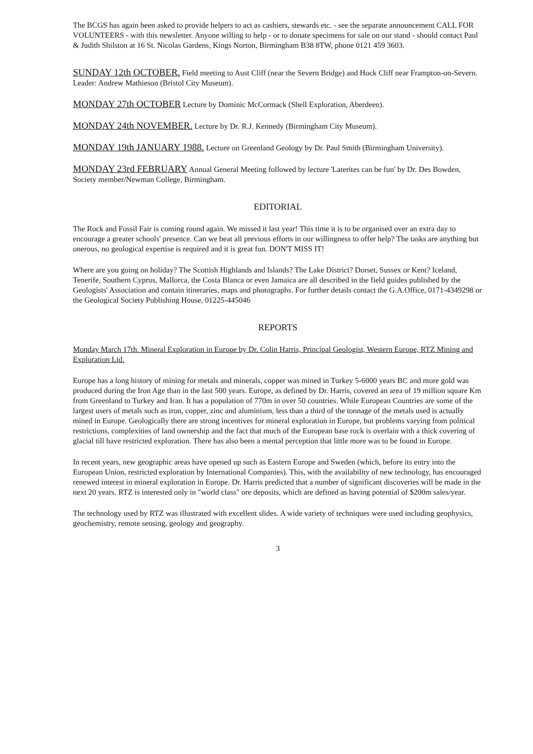The BCGS has again been asked to provide helpers to act as cashiers, stewards etc. - see the separate announcement CALL FOR VOLUNTEERS - with this newsletter. Anyone willing to help - or to donate specimens for sale on our stand - should contact Paul & Judith Shilston at 16 St. Nicolas Gardens, Kings Norton, Birmingham B38 8TW, phone 0121 459 3603.
SUNDAY 12th OCTOBER. Field meeting to Aust Cliff (near the Severn Bridge) and Hock Cliff near Frampton-on-Severn. Leader: Andrew Mathieson (Bristol City Museum).
MONDAY 27th OCTOBER Lecture by Dominic McCormack (Shell Exploration, Aberdeen).
MONDAY 24th NOVEMBER. Lecture by Dr. R.J. Kennedy (Birmingham City Museum).
MONDAY 19th JANUARY 1988. Lecture on Greenland Geology by Dr. Paul Smith (Birmingham University).
MONDAY 23rd FEBRUARY Annual General Meeting followed by lecture 'Laterites can be fun' by Dr. Des Bowden, Society member/Newman College, Birmingham.
EDITORIAL
The Rock and Fossil Fair is coming round again. We missed it last year! This time it is to be organised over an extra day to encourage a greater schools' presence. Can we beat all previous efforts in our willingness to offer help? The tasks are anything but onerous, no geological expertise is required and it is great fun. DON'T MISS IT!
Where are you going on holiday? The Scottish Highlands and Islands? The Lake District? Dorset, Sussex or Kent? Iceland, Tenerife, Southern Cyprus, Mallorca, the Costa Blanca or even Jamaica are all described in the field guides published by the Geologists' Association and contain itineraries, maps and photographs. For further details contact the G.A.Office, 0171-4349298 or the Geological Society Publishing House, 01225-445046
REPORTS
Monday March 17th. Mineral Exploration in Europe by Dr. Colin Harris, Principal Geologist, Western Europe, RTZ Mining and Exploration Ltd.
Europe has a long history of mining for metals and minerals, copper was mined in Turkey 5-6000 years BC and more gold was produced during the Iron Age than in the last 500 years. Europe, as defined by Dr. Harris, covered an area of 19 million square Km from Greenland to Turkey and Iran. It has a population of 770m in over 50 countries. While European Countries are some of the largest users of metals such as iron, copper, zinc and aluminium, less than a third of the tonnage of the metals used is actually mined in Europe. Geologically there are strong incentives for mineral exploration in Europe, but problems varying from political restrictions, complexities of land ownership and the fact that much of the European base rock is overlain with a thick covering of glacial till have restricted exploration. There has also been a mental perception that little more was to be found in Europe.
In recent years, new geographic areas have opened up such as Eastern Europe and Sweden (which, before its entry into the European Union, restricted exploration by International Companies). This, with the availability of new technology, has encouraged renewed interest in mineral exploration in Europe. Dr. Harris predicted that a number of significant discoveries will be made in the next 20 years. RTZ is interested only in "world class" ore deposits, which are defined as having potential of $200m sales/year.
The technology used by RTZ was illustrated with excellent slides. A wide variety of techniques were used including geophysics, geochemistry, remote sensing, geology and geography.
3